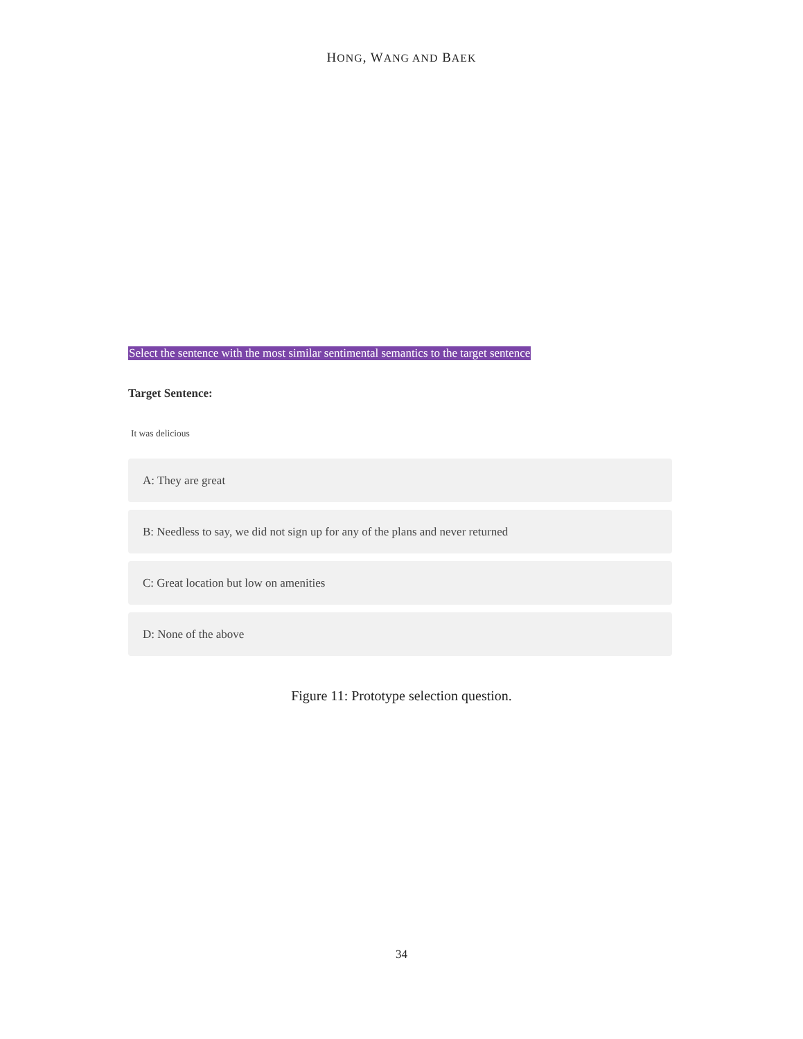HONG, WANG AND BAEK
Select the sentence with the most similar sentimental semantics to the target sentence
Target Sentence:
It was delicious
A: They are great
B: Needless to say, we did not sign up for any of the plans and never returned
C: Great location but low on amenities
D: None of the above
Figure 11: Prototype selection question.
34